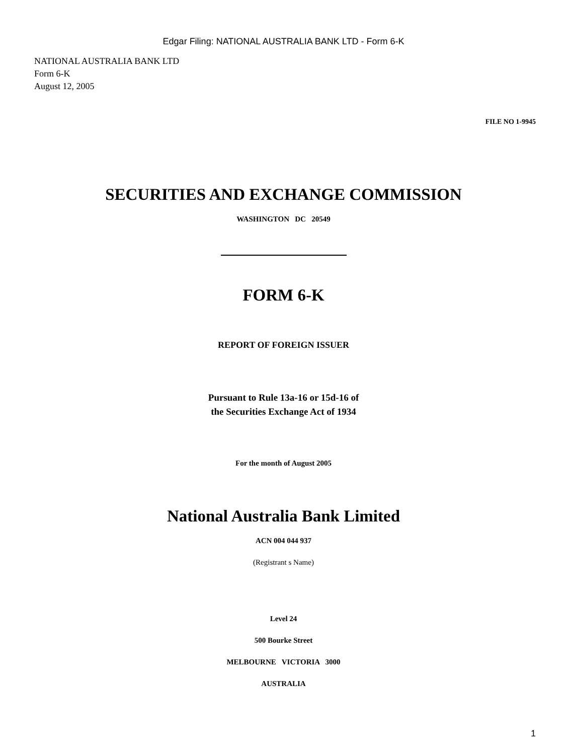Edgar Filing: NATIONAL AUSTRALIA BANK LTD - Form 6-K
NATIONAL AUSTRALIA BANK LTD
Form 6-K
August 12, 2005
FILE NO 1-9945
SECURITIES AND EXCHANGE COMMISSION
WASHINGTON DC 20549
FORM 6-K
REPORT OF FOREIGN ISSUER
Pursuant to Rule 13a-16 or 15d-16 of
the Securities Exchange Act of 1934
For the month of August 2005
National Australia Bank Limited
ACN 004 044 937
(Registrant s Name)
Level 24
500 Bourke Street
MELBOURNE VICTORIA 3000
AUSTRALIA
1